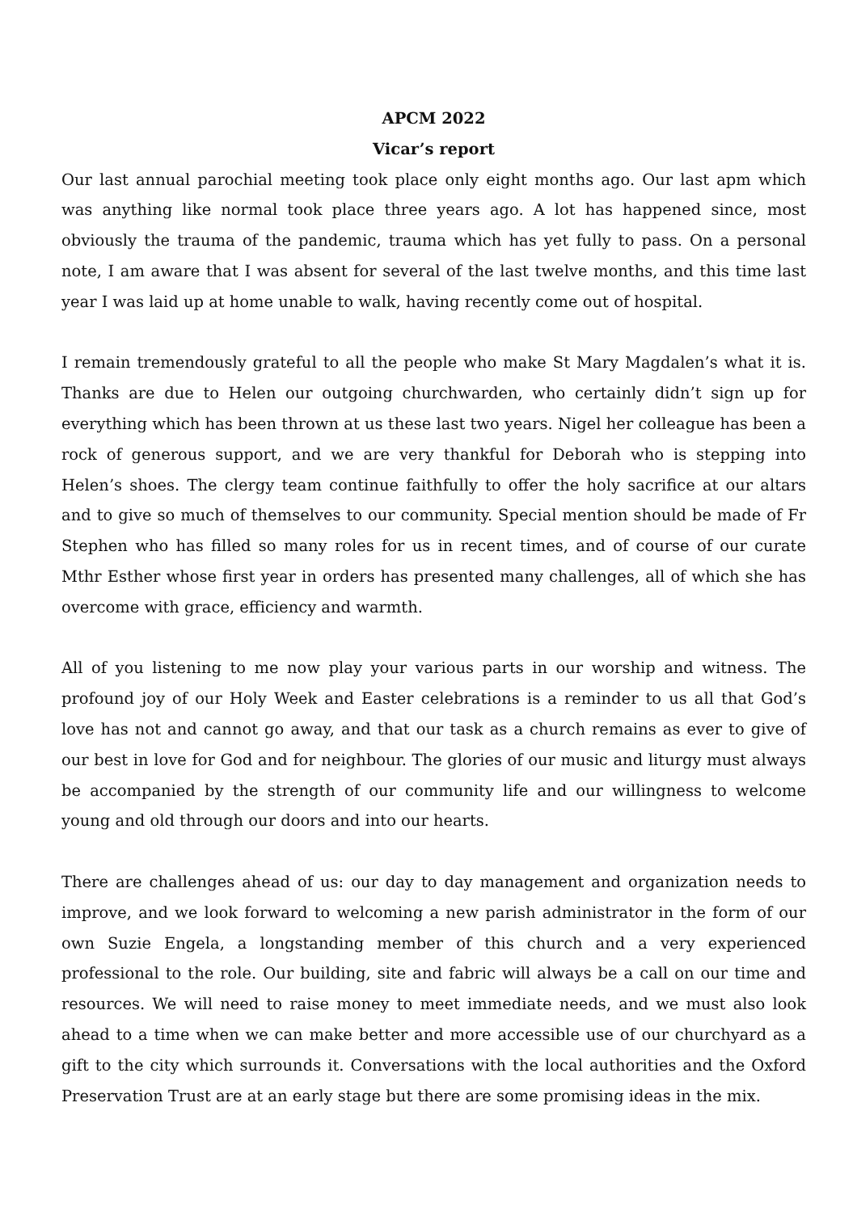APCM 2022
Vicar’s report
Our last annual parochial meeting took place only eight months ago. Our last apm which was anything like normal took place three years ago. A lot has happened since, most obviously the trauma of the pandemic, trauma which has yet fully to pass. On a personal note, I am aware that I was absent for several of the last twelve months, and this time last year I was laid up at home unable to walk, having recently come out of hospital.
I remain tremendously grateful to all the people who make St Mary Magdalen’s what it is. Thanks are due to Helen our outgoing churchwarden, who certainly didn’t sign up for everything which has been thrown at us these last two years. Nigel her colleague has been a rock of generous support, and we are very thankful for Deborah who is stepping into Helen’s shoes. The clergy team continue faithfully to offer the holy sacrifice at our altars and to give so much of themselves to our community. Special mention should be made of Fr Stephen who has filled so many roles for us in recent times, and of course of our curate Mthr Esther whose first year in orders has presented many challenges, all of which she has overcome with grace, efficiency and warmth.
All of you listening to me now play your various parts in our worship and witness. The profound joy of our Holy Week and Easter celebrations is a reminder to us all that God’s love has not and cannot go away, and that our task as a church remains as ever to give of our best in love for God and for neighbour. The glories of our music and liturgy must always be accompanied by the strength of our community life and our willingness to welcome young and old through our doors and into our hearts.
There are challenges ahead of us: our day to day management and organization needs to improve, and we look forward to welcoming a new parish administrator in the form of our own Suzie Engela, a longstanding member of this church and a very experienced professional to the role. Our building, site and fabric will always be a call on our time and resources. We will need to raise money to meet immediate needs, and we must also look ahead to a time when we can make better and more accessible use of our churchyard as a gift to the city which surrounds it. Conversations with the local authorities and the Oxford Preservation Trust are at an early stage but there are some promising ideas in the mix.